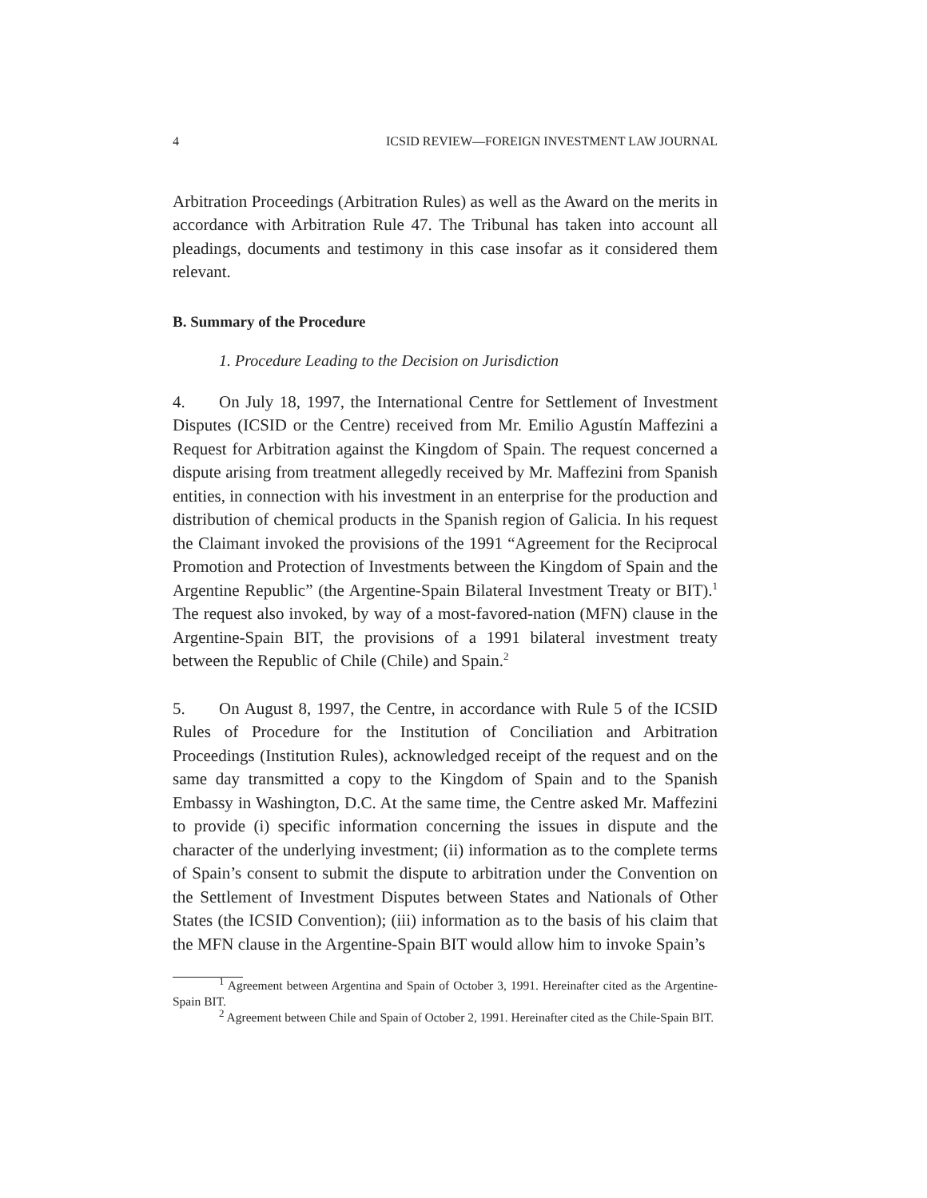4 ICSID REVIEW—FOREIGN INVESTMENT LAW JOURNAL
Arbitration Proceedings (Arbitration Rules) as well as the Award on the merits in accordance with Arbitration Rule 47. The Tribunal has taken into account all pleadings, documents and testimony in this case insofar as it considered them relevant.
B. Summary of the Procedure
1. Procedure Leading to the Decision on Jurisdiction
4. On July 18, 1997, the International Centre for Settlement of Investment Disputes (ICSID or the Centre) received from Mr. Emilio Agustín Maffezini a Request for Arbitration against the Kingdom of Spain. The request concerned a dispute arising from treatment allegedly received by Mr. Maffezini from Spanish entities, in connection with his investment in an enterprise for the production and distribution of chemical products in the Spanish region of Galicia. In his request the Claimant invoked the provisions of the 1991 “Agreement for the Reciprocal Promotion and Protection of Investments between the Kingdom of Spain and the Argentine Republic” (the Argentine-Spain Bilateral Investment Treaty or BIT).<sup>1</sup> The request also invoked, by way of a most-favored-nation (MFN) clause in the Argentine-Spain BIT, the provisions of a 1991 bilateral investment treaty between the Republic of Chile (Chile) and Spain.<sup>2</sup>
5. On August 8, 1997, the Centre, in accordance with Rule 5 of the ICSID Rules of Procedure for the Institution of Conciliation and Arbitration Proceedings (Institution Rules), acknowledged receipt of the request and on the same day transmitted a copy to the Kingdom of Spain and to the Spanish Embassy in Washington, D.C. At the same time, the Centre asked Mr. Maffezini to provide (i) specific information concerning the issues in dispute and the character of the underlying investment; (ii) information as to the complete terms of Spain’s consent to submit the dispute to arbitration under the Convention on the Settlement of Investment Disputes between States and Nationals of Other States (the ICSID Convention); (iii) information as to the basis of his claim that the MFN clause in the Argentine-Spain BIT would allow him to invoke Spain’s
<sup>1</sup> Agreement between Argentina and Spain of October 3, 1991. Hereinafter cited as the Argentine-Spain BIT.
<sup>2</sup> Agreement between Chile and Spain of October 2, 1991. Hereinafter cited as the Chile-Spain BIT.